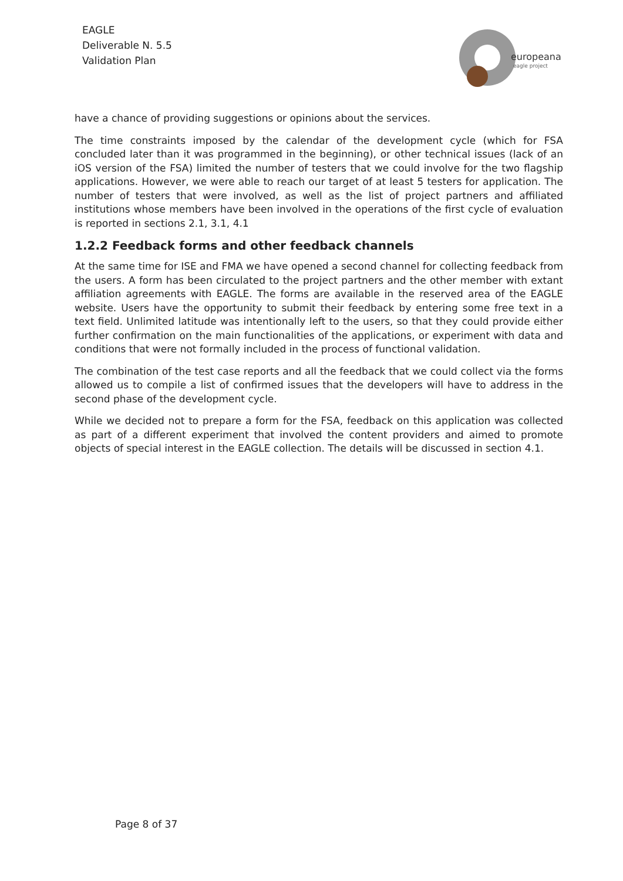EAGLE
Deliverable N. 5.5
Validation Plan
europeana
eagle project
have a chance of providing suggestions or opinions about the services.
The time constraints imposed by the calendar of the development cycle (which for FSA concluded later than it was programmed in the beginning), or other technical issues (lack of an iOS version of the FSA) limited the number of testers that we could involve for the two flagship applications. However, we were able to reach our target of at least 5 testers for application. The number of testers that were involved, as well as the list of project partners and affiliated institutions whose members have been involved in the operations of the first cycle of evaluation is reported in sections 2.1, 3.1, 4.1
1.2.2 Feedback forms and other feedback channels
At the same time for ISE and FMA we have opened a second channel for collecting feedback from the users. A form has been circulated to the project partners and the other member with extant affiliation agreements with EAGLE. The forms are available in the reserved area of the EAGLE website. Users have the opportunity to submit their feedback by entering some free text in a text field. Unlimited latitude was intentionally left to the users, so that they could provide either further confirmation on the main functionalities of the applications, or experiment with data and conditions that were not formally included in the process of functional validation.
The combination of the test case reports and all the feedback that we could collect via the forms allowed us to compile a list of confirmed issues that the developers will have to address in the second phase of the development cycle.
While we decided not to prepare a form for the FSA, feedback on this application was collected as part of a different experiment that involved the content providers and aimed to promote objects of special interest in the EAGLE collection. The details will be discussed in section 4.1.
Page 8 of 37